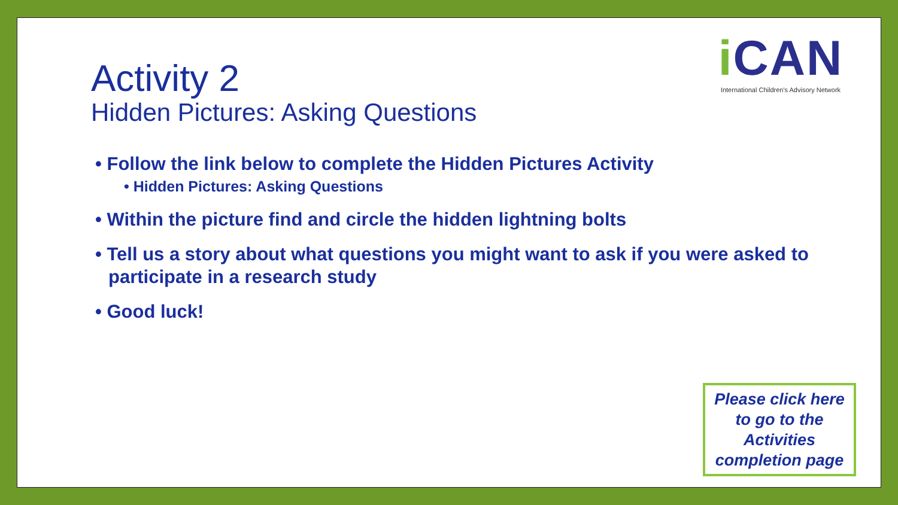Activity 2
Hidden Pictures: Asking Questions
i CAN
International Children's Advisory Network
• Follow the link below to complete the Hidden Pictures Activity
• Hidden Pictures: Asking Questions
• Within the picture find and circle the hidden lightning bolts
• Tell us a story about what questions you might want to ask if you were asked to participate in a research study
• Good luck!
Please click here to go to the Activities completion page